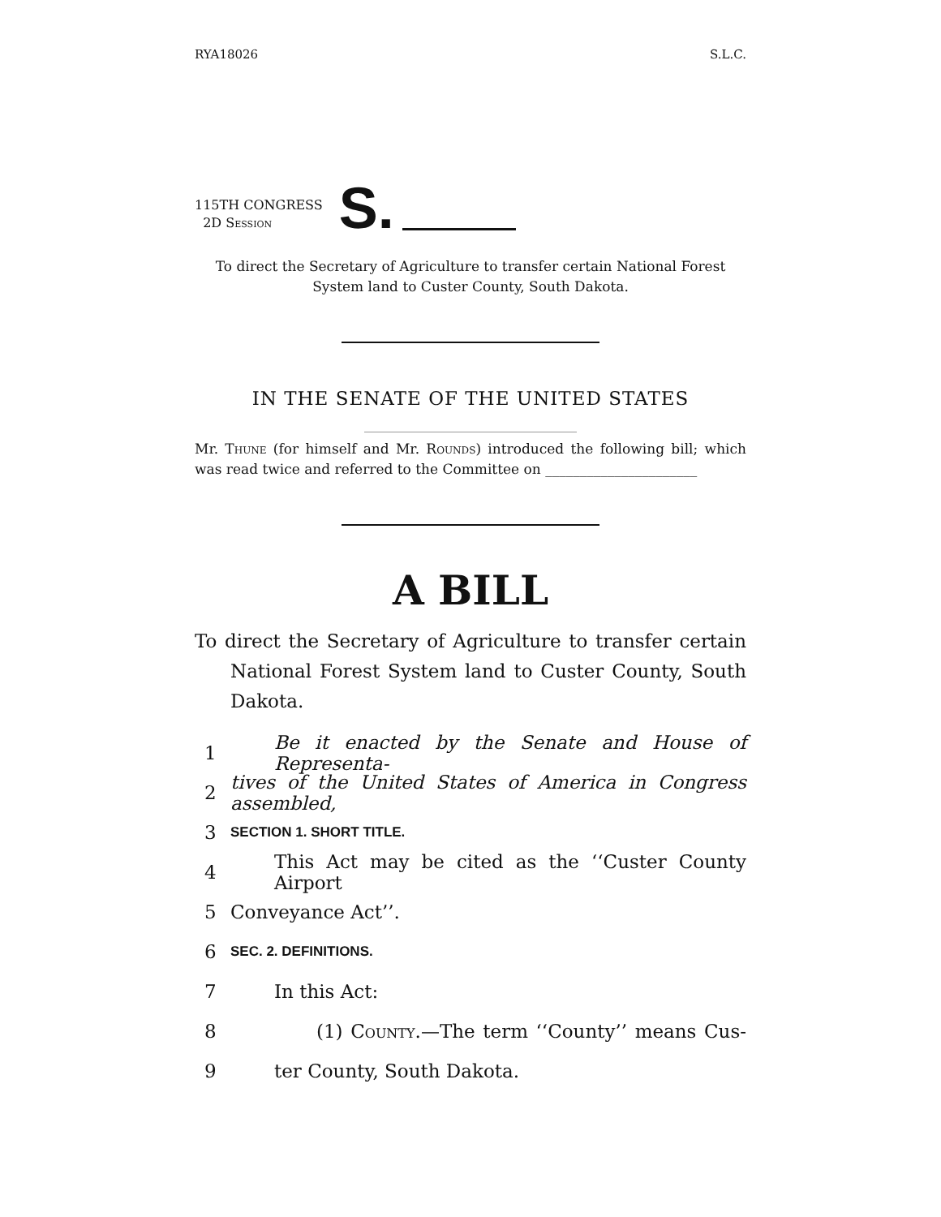RYA18026 S.L.C.
115TH CONGRESS
2D Session
S.
To direct the Secretary of Agriculture to transfer certain National Forest System land to Custer County, South Dakota.
IN THE SENATE OF THE UNITED STATES
Mr. Thune (for himself and Mr. Rounds) introduced the following bill; which was read twice and referred to the Committee on ______________________
A BILL
To direct the Secretary of Agriculture to transfer certain National Forest System land to Custer County, South Dakota.
1 Be it enacted by the Senate and House of Representa-
2 tives of the United States of America in Congress assembled,
3 SECTION 1. SHORT TITLE.
4 This Act may be cited as the ‘‘Custer County Airport
5 Conveyance Act’’.
6 SEC. 2. DEFINITIONS.
7 In this Act:
8 (1) County.—The term ‘‘County’’ means Cus-
9 ter County, South Dakota.